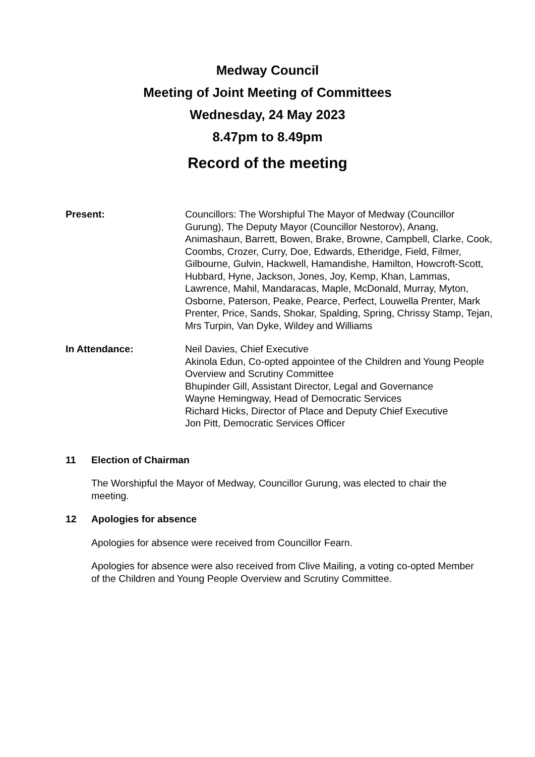Medway Council
Meeting of Joint Meeting of Committees
Wednesday, 24 May 2023
8.47pm to 8.49pm
Record of the meeting
Present: Councillors: The Worshipful The Mayor of Medway (Councillor Gurung), The Deputy Mayor (Councillor Nestorov), Anang, Animashaun, Barrett, Bowen, Brake, Browne, Campbell, Clarke, Cook, Coombs, Crozer, Curry, Doe, Edwards, Etheridge, Field, Filmer, Gilbourne, Gulvin, Hackwell, Hamandishe, Hamilton, Howcroft-Scott, Hubbard, Hyne, Jackson, Jones, Joy, Kemp, Khan, Lammas, Lawrence, Mahil, Mandaracas, Maple, McDonald, Murray, Myton, Osborne, Paterson, Peake, Pearce, Perfect, Louwella Prenter, Mark Prenter, Price, Sands, Shokar, Spalding, Spring, Chrissy Stamp, Tejan, Mrs Turpin, Van Dyke, Wildey and Williams
In Attendance: Neil Davies, Chief Executive
Akinola Edun, Co-opted appointee of the Children and Young People Overview and Scrutiny Committee
Bhupinder Gill, Assistant Director, Legal and Governance
Wayne Hemingway, Head of Democratic Services
Richard Hicks, Director of Place and Deputy Chief Executive
Jon Pitt, Democratic Services Officer
11 Election of Chairman
The Worshipful the Mayor of Medway, Councillor Gurung, was elected to chair the meeting.
12 Apologies for absence
Apologies for absence were received from Councillor Fearn.
Apologies for absence were also received from Clive Mailing, a voting co-opted Member of the Children and Young People Overview and Scrutiny Committee.